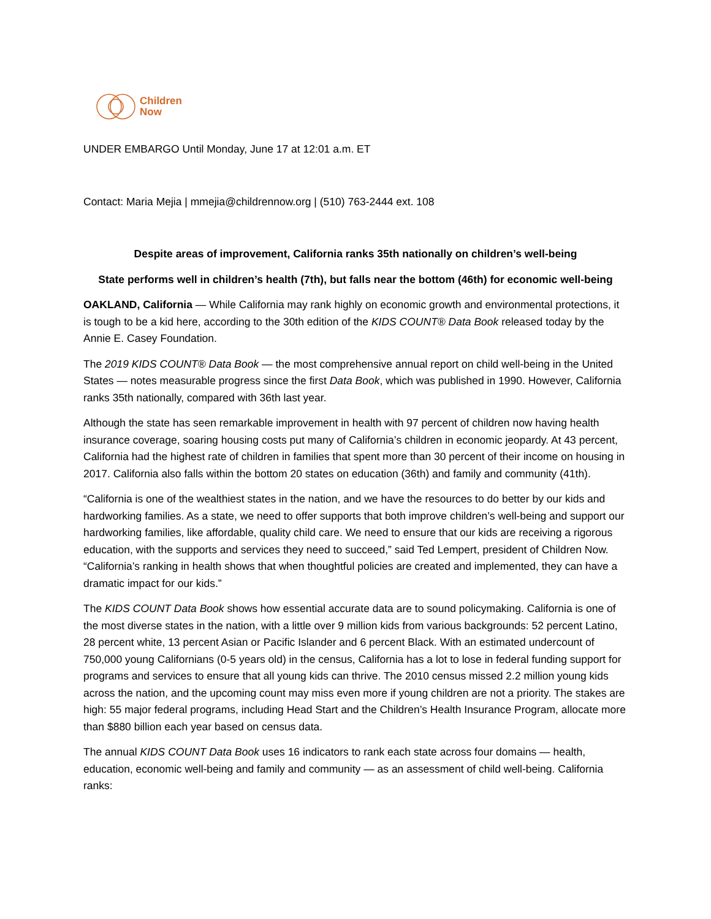Children
Now
UNDER EMBARGO Until Monday, June 17 at 12:01 a.m. ET
Contact: Maria Mejia | mmejia@childrennow.org | (510) 763-2444 ext. 108
Despite areas of improvement, California ranks 35th nationally on children’s well-being
State performs well in children’s health (7th), but falls near the bottom (46th) for economic well-being
OAKLAND, California — While California may rank highly on economic growth and environmental protections, it is tough to be a kid here, according to the 30th edition of the KIDS COUNT® Data Book released today by the Annie E. Casey Foundation.
The 2019 KIDS COUNT® Data Book — the most comprehensive annual report on child well-being in the United States — notes measurable progress since the first Data Book, which was published in 1990. However, California ranks 35th nationally, compared with 36th last year.
Although the state has seen remarkable improvement in health with 97 percent of children now having health insurance coverage, soaring housing costs put many of California’s children in economic jeopardy. At 43 percent, California had the highest rate of children in families that spent more than 30 percent of their income on housing in 2017. California also falls within the bottom 20 states on education (36th) and family and community (41th).
“California is one of the wealthiest states in the nation, and we have the resources to do better by our kids and hardworking families. As a state, we need to offer supports that both improve children’s well-being and support our hardworking families, like affordable, quality child care. We need to ensure that our kids are receiving a rigorous education, with the supports and services they need to succeed,” said Ted Lempert, president of Children Now. “California’s ranking in health shows that when thoughtful policies are created and implemented, they can have a dramatic impact for our kids.”
The KIDS COUNT Data Book shows how essential accurate data are to sound policymaking. California is one of the most diverse states in the nation, with a little over 9 million kids from various backgrounds: 52 percent Latino, 28 percent white, 13 percent Asian or Pacific Islander and 6 percent Black. With an estimated undercount of 750,000 young Californians (0-5 years old) in the census, California has a lot to lose in federal funding support for programs and services to ensure that all young kids can thrive. The 2010 census missed 2.2 million young kids across the nation, and the upcoming count may miss even more if young children are not a priority. The stakes are high: 55 major federal programs, including Head Start and the Children’s Health Insurance Program, allocate more than $880 billion each year based on census data.
The annual KIDS COUNT Data Book uses 16 indicators to rank each state across four domains — health, education, economic well-being and family and community — as an assessment of child well-being. California ranks: